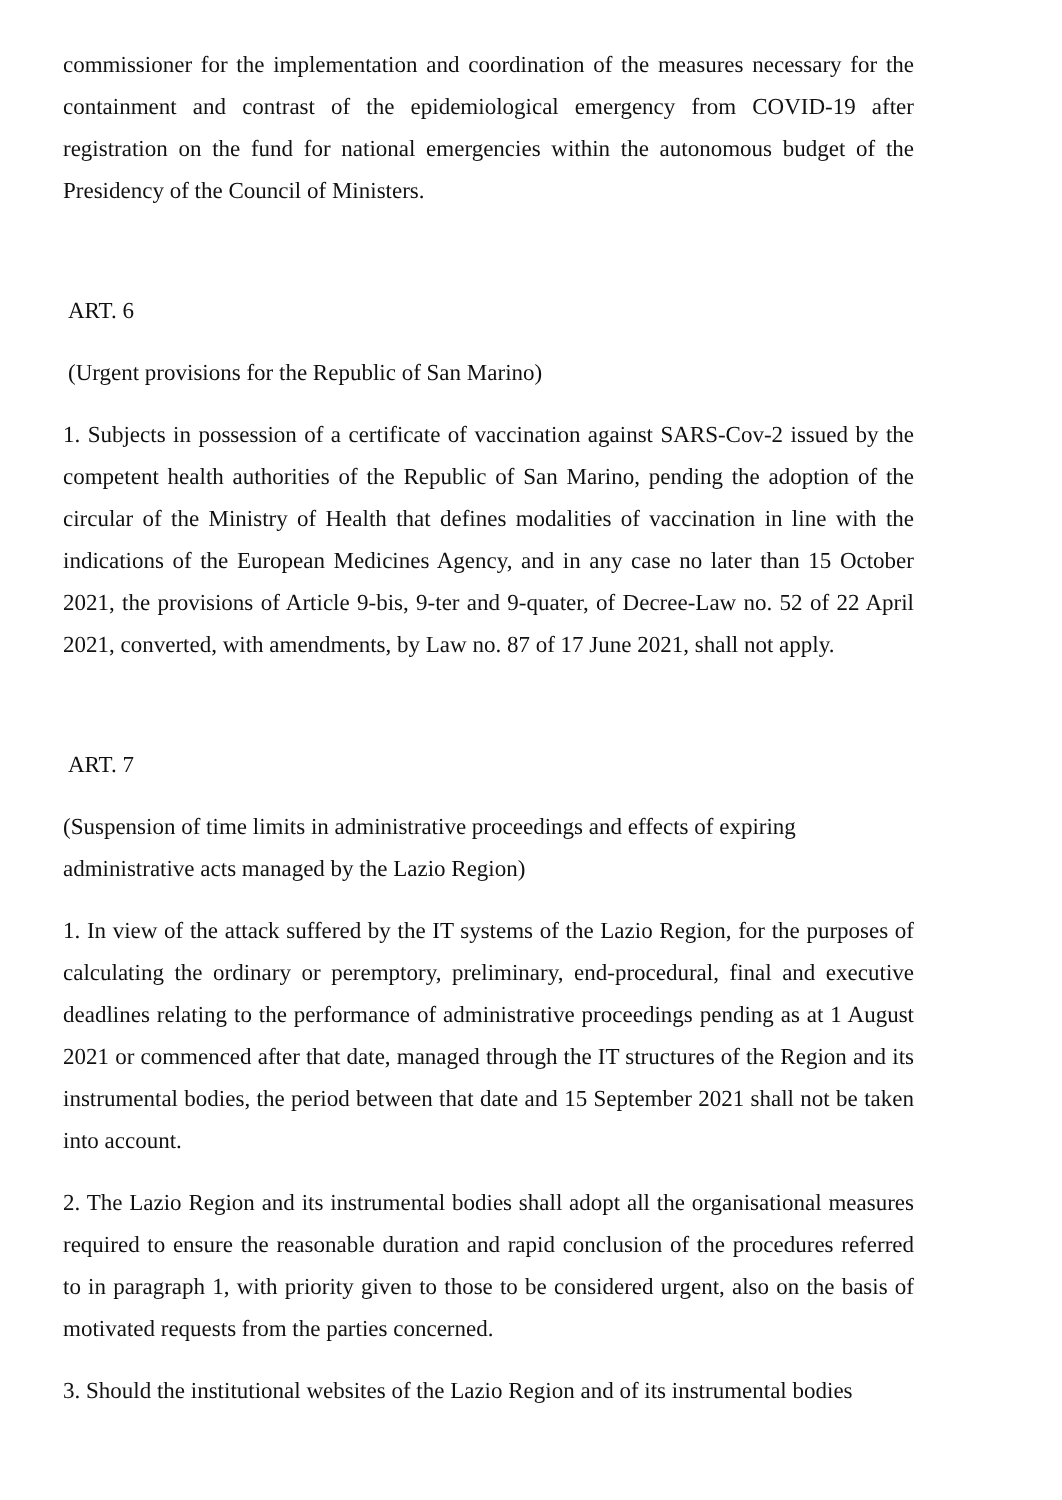commissioner for the implementation and coordination of the measures necessary for the containment and contrast of the epidemiological emergency from COVID-19 after registration on the fund for national emergencies within the autonomous budget of the Presidency of the Council of Ministers.
ART. 6
(Urgent provisions for the Republic of San Marino)
1. Subjects in possession of a certificate of vaccination against SARS-Cov-2 issued by the competent health authorities of the Republic of San Marino, pending the adoption of the circular of the Ministry of Health that defines modalities of vaccination in line with the indications of the European Medicines Agency, and in any case no later than 15 October 2021, the provisions of Article 9-bis, 9-ter and 9-quater, of Decree-Law no. 52 of 22 April 2021, converted, with amendments, by Law no. 87 of 17 June 2021, shall not apply.
ART. 7
(Suspension of time limits in administrative proceedings and effects of expiring
administrative acts managed by the Lazio Region)
1. In view of the attack suffered by the IT systems of the Lazio Region, for the purposes of calculating the ordinary or peremptory, preliminary, end-procedural, final and executive deadlines relating to the performance of administrative proceedings pending as at 1 August 2021 or commenced after that date, managed through the IT structures of the Region and its instrumental bodies, the period between that date and 15 September 2021 shall not be taken into account.
2. The Lazio Region and its instrumental bodies shall adopt all the organisational measures required to ensure the reasonable duration and rapid conclusion of the procedures referred to in paragraph 1, with priority given to those to be considered urgent, also on the basis of motivated requests from the parties concerned.
3. Should the institutional websites of the Lazio Region and of its instrumental bodies